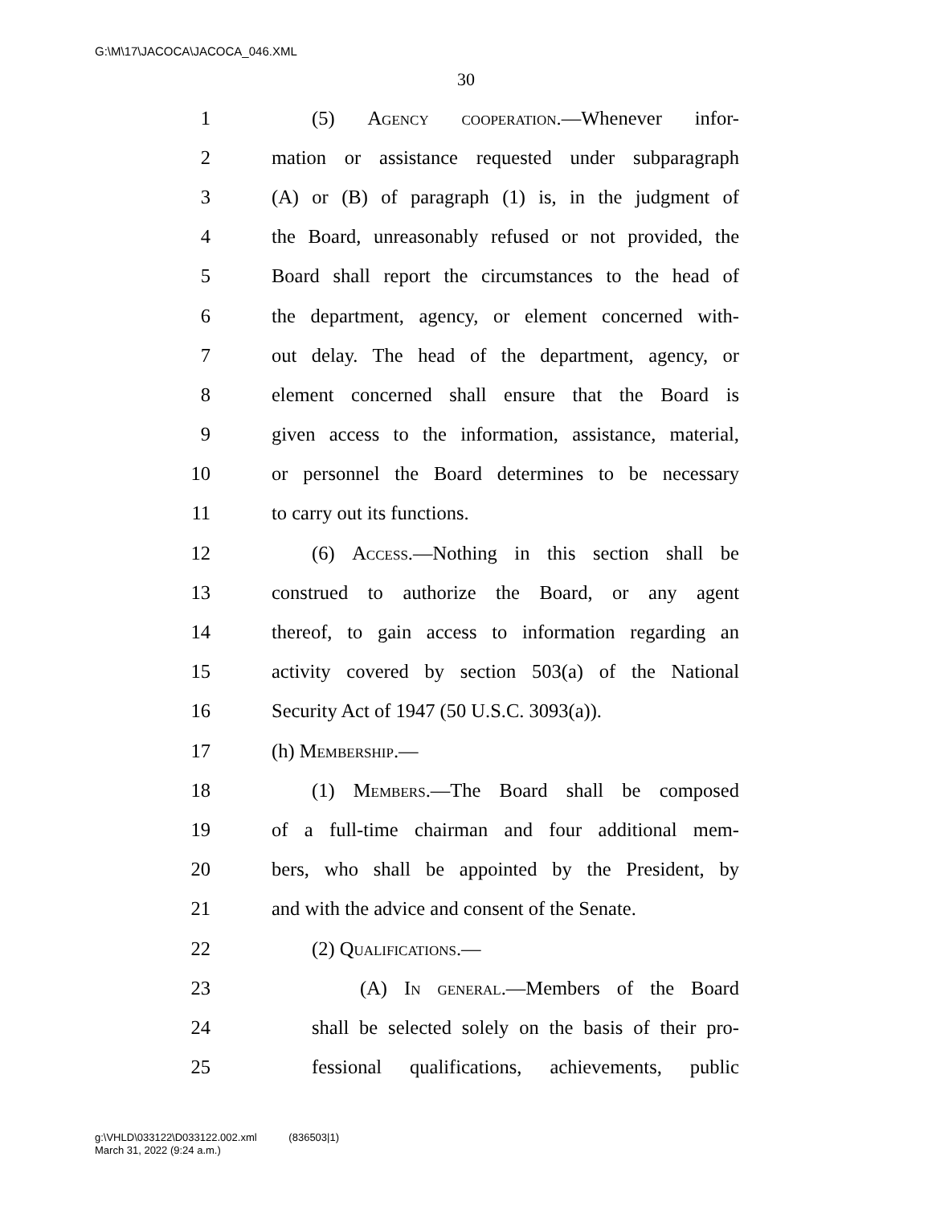G:\M\17\JACOCA\JACOCA_046.XML
30
1 (5) Agency cooperation.—Whenever infor-
2 mation or assistance requested under subparagraph
3 (A) or (B) of paragraph (1) is, in the judgment of
4 the Board, unreasonably refused or not provided, the
5 Board shall report the circumstances to the head of
6 the department, agency, or element concerned with-
7 out delay. The head of the department, agency, or
8 element concerned shall ensure that the Board is
9 given access to the information, assistance, material,
10 or personnel the Board determines to be necessary
11 to carry out its functions.
12 (6) Access.—Nothing in this section shall be
13 construed to authorize the Board, or any agent
14 thereof, to gain access to information regarding an
15 activity covered by section 503(a) of the National
16 Security Act of 1947 (50 U.S.C. 3093(a)).
17 (h) Membership.—
18 (1) Members.—The Board shall be composed
19 of a full-time chairman and four additional mem-
20 bers, who shall be appointed by the President, by
21 and with the advice and consent of the Senate.
22 (2) Qualifications.—
23 (A) In general.—Members of the Board
24 shall be selected solely on the basis of their pro-
25 fessional qualifications, achievements, public
g:\VHLD\033122\D033122.002.xml (836503|1)
March 31, 2022 (9:24 a.m.)